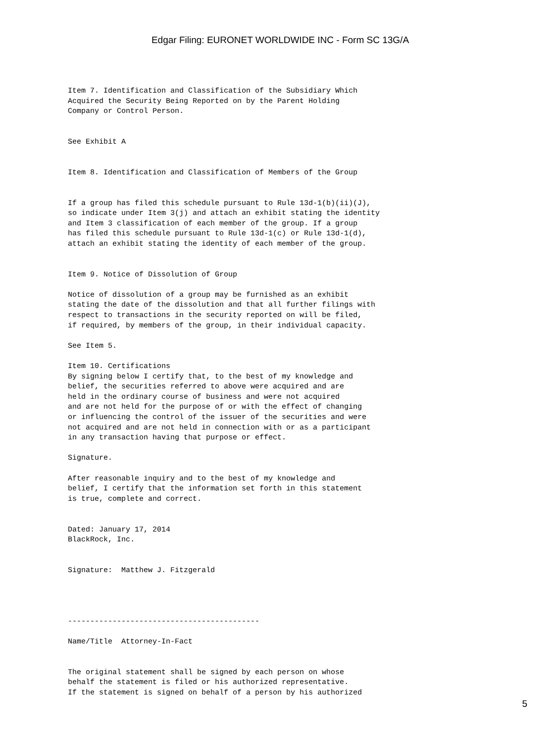Edgar Filing: EURONET WORLDWIDE INC - Form SC 13G/A
Item 7. Identification and Classification of the Subsidiary Which
Acquired the Security Being Reported on by the Parent Holding
Company or Control Person.


See Exhibit A


Item 8. Identification and Classification of Members of the Group


If a group has filed this schedule pursuant to Rule 13d-1(b)(ii)(J),
so indicate under Item 3(j) and attach an exhibit stating the identity
and Item 3 classification of each member of the group. If a group
has filed this schedule pursuant to Rule 13d-1(c) or Rule 13d-1(d),
attach an exhibit stating the identity of each member of the group.


Item 9. Notice of Dissolution of Group

Notice of dissolution of a group may be furnished as an exhibit
stating the date of the dissolution and that all further filings with
respect to transactions in the security reported on will be filed,
if required, by members of the group, in their individual capacity.

See Item 5.

Item 10. Certifications
By signing below I certify that, to the best of my knowledge and
belief, the securities referred to above were acquired and are
held in the ordinary course of business and were not acquired
and are not held for the purpose of or with the effect of changing
or influencing the control of the issuer of the securities and were
not acquired and are not held in connection with or as a participant
in any transaction having that purpose or effect.

Signature.

After reasonable inquiry and to the best of my knowledge and
belief, I certify that the information set forth in this statement
is true, complete and correct.


Dated: January 17, 2014
BlackRock, Inc.


Signature:  Matthew J. Fitzgerald




-------------------------------------------

Name/Title  Attorney-In-Fact


The original statement shall be signed by each person on whose
behalf the statement is filed or his authorized representative.
If the statement is signed on behalf of a person by his authorized
5